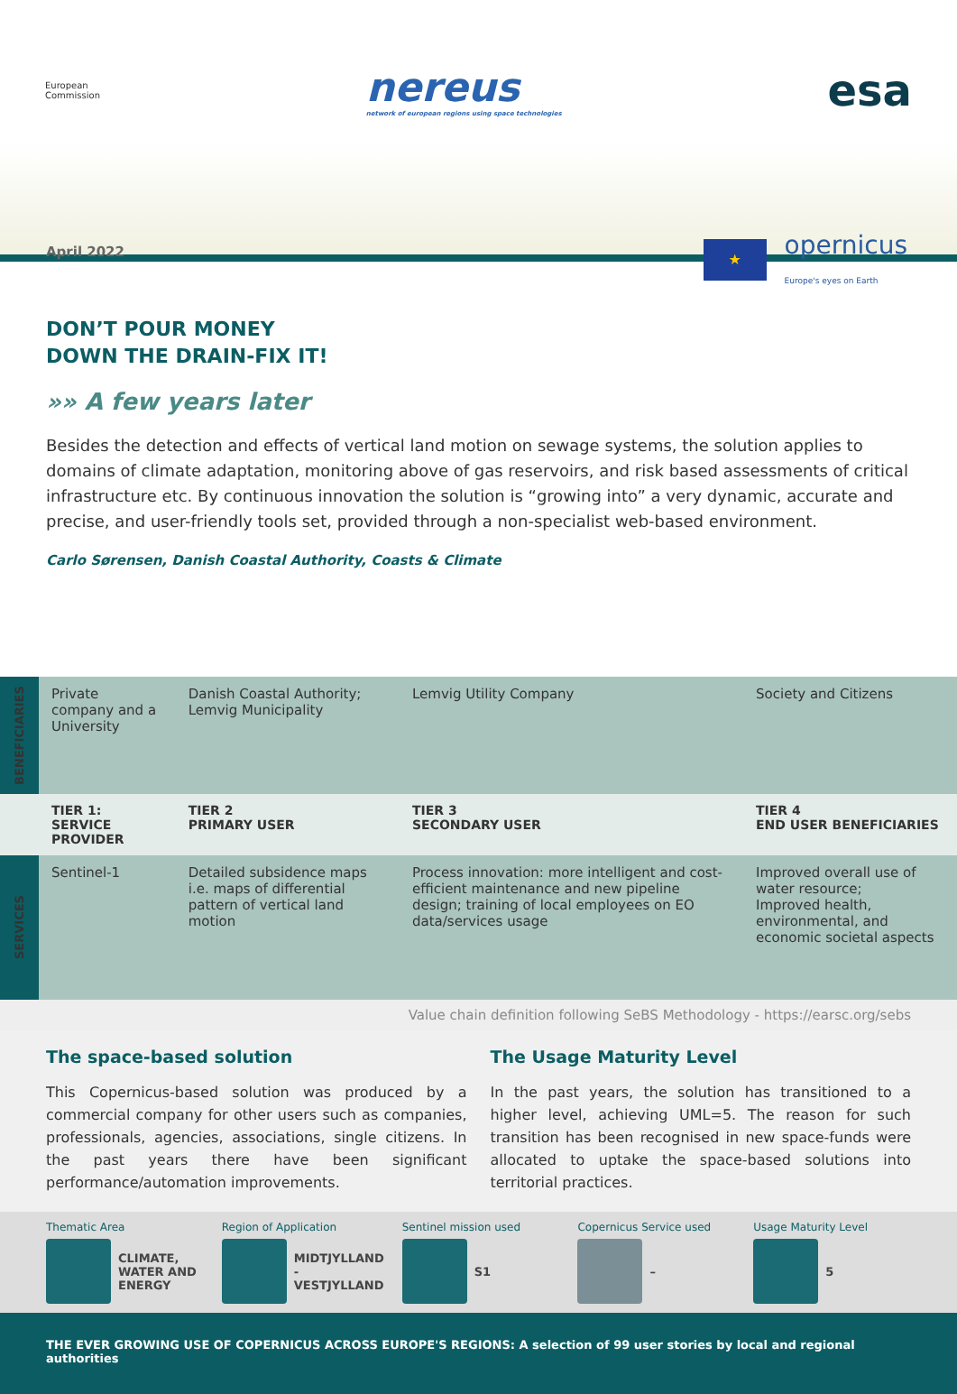European
Commission
nereus
network of european regions using space technologies
esa
April 2022
★
opernicus
Europe's eyes on Earth
DON’T POUR MONEY
DOWN THE DRAIN-FIX IT!
»» A few years later
Besides the detection and effects of vertical land motion on sewage systems, the solution applies to domains of climate adaptation, monitoring above of gas reservoirs, and risk based assessments of critical infrastructure etc. By continuous innovation the solution is “growing into” a very dynamic, accurate and precise, and user-friendly tools set, provided through a non-specialist web-based environment.
Carlo Sørensen, Danish Coastal Authority, Coasts & Climate
| BENEFICIARIES | Private company and a University | Danish Coastal Authority; Lemvig Municipality | Lemvig Utility Company | Society and Citizens |
| | TIER 1: SERVICE PROVIDER | TIER 2 PRIMARY USER | TIER 3 SECONDARY USER | TIER 4 END USER BENEFICIARIES |
| SERVICES | Sentinel-1 | Detailed subsidence maps i.e. maps of differential pattern of vertical land motion | Process innovation: more intelligent and cost-efficient maintenance and new pipeline design; training of local employees on EO data/services usage | Improved overall use of water resource; Improved health, environmental, and economic societal aspects |
Value chain definition following SeBS Methodology - https://earsc.org/sebs
The space-based solution
This Copernicus-based solution was produced by a commercial company for other users such as companies, professionals, agencies, associations, single citizens. In the past years there have been significant performance/automation improvements.
The Usage Maturity Level
In the past years, the solution has transitioned to a higher level, achieving UML=5. The reason for such transition has been recognised in new space-funds were allocated to uptake the space-based solutions into territorial practices.
Thematic Area
CLIMATE, WATER AND ENERGY
Region of Application
MIDTJYLLAND - VESTJYLLAND
Sentinel mission used
S1
Copernicus Service used
–
Usage Maturity Level
5
THE EVER GROWING USE OF COPERNICUS ACROSS EUROPE'S REGIONS: A selection of 99 user stories by local and regional authorities